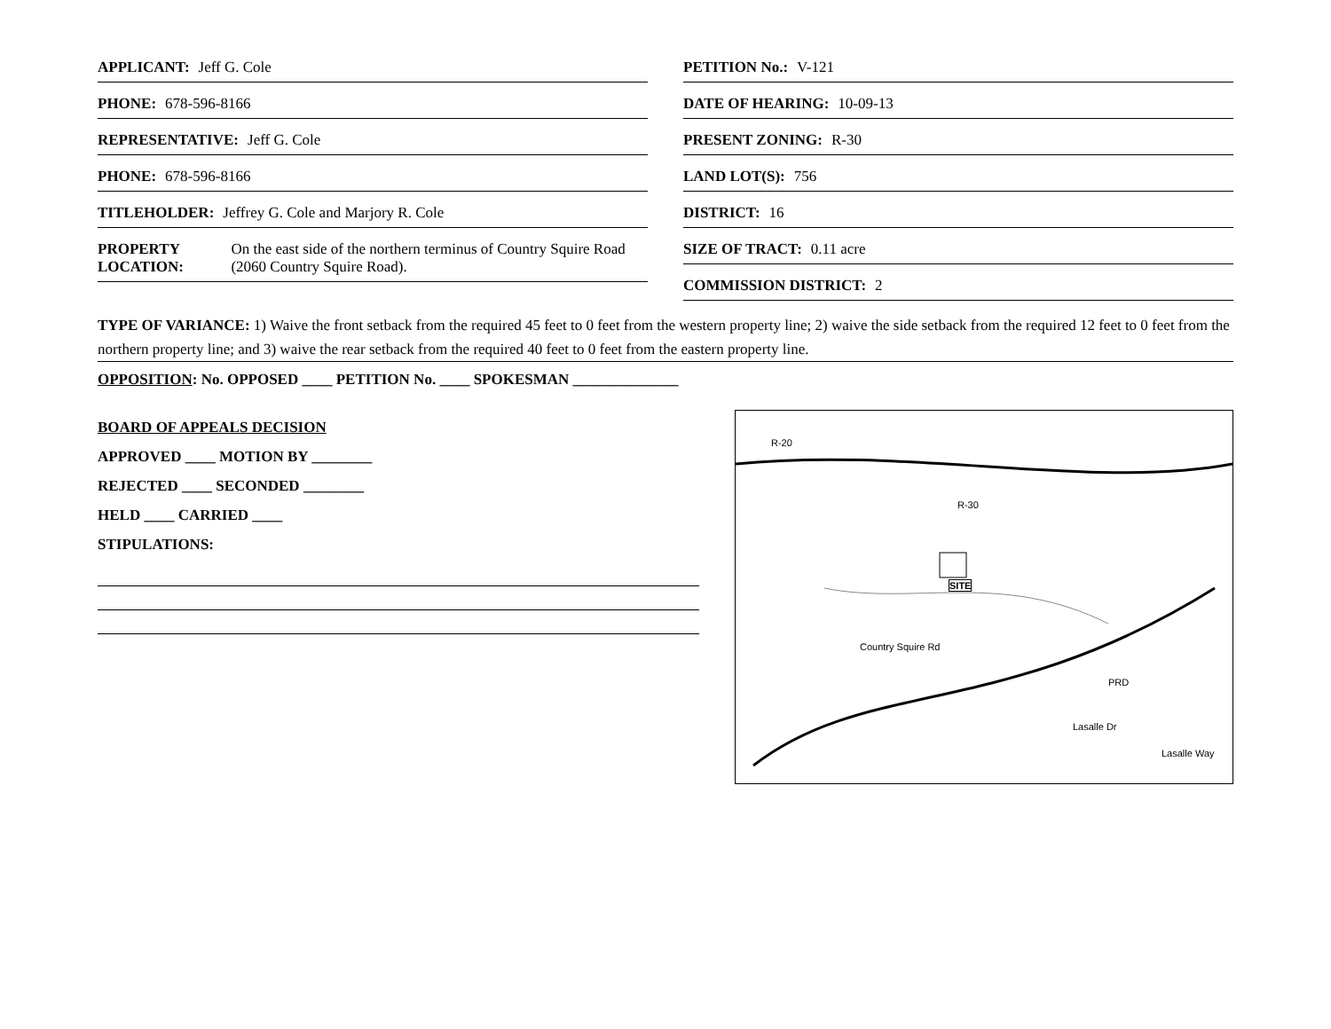APPLICANT: Jeff G. Cole
PHONE: 678-596-8166
REPRESENTATIVE: Jeff G. Cole
PHONE: 678-596-8166
TITLEHOLDER: Jeffrey G. Cole and Marjory R. Cole
PROPERTY LOCATION: On the east side of the northern terminus of Country Squire Road (2060 Country Squire Road).
PETITION No.: V-121
DATE OF HEARING: 10-09-13
PRESENT ZONING: R-30
LAND LOT(S): 756
DISTRICT: 16
SIZE OF TRACT: 0.11 acre
COMMISSION DISTRICT: 2
TYPE OF VARIANCE: 1) Waive the front setback from the required 45 feet to 0 feet from the western property line; 2) waive the side setback from the required 12 feet to 0 feet from the northern property line; and 3) waive the rear setback from the required 40 feet to 0 feet from the eastern property line.
OPPOSITION: No. OPPOSED ____ PETITION No. ____ SPOKESMAN ______________
BOARD OF APPEALS DECISION
APPROVED ____ MOTION BY ________
REJECTED ____ SECONDED ________
HELD ____ CARRIED ____
STIPULATIONS:
R-20
SITE
R-30
Country Squire Rd
PRD
Lasalle Dr
Lasalle Way